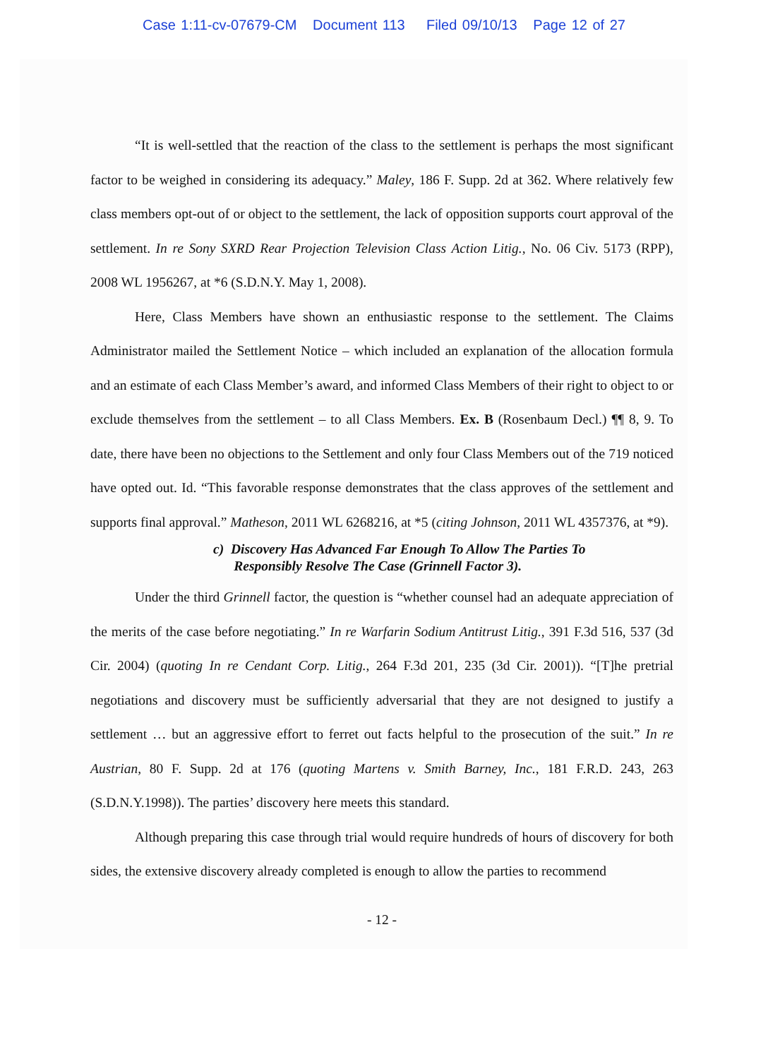Case 1:11-cv-07679-CM Document 113 Filed 09/10/13 Page 12 of 27
“It is well-settled that the reaction of the class to the settlement is perhaps the most significant factor to be weighed in considering its adequacy.” Maley, 186 F. Supp. 2d at 362. Where relatively few class members opt-out of or object to the settlement, the lack of opposition supports court approval of the settlement. In re Sony SXRD Rear Projection Television Class Action Litig., No. 06 Civ. 5173 (RPP), 2008 WL 1956267, at *6 (S.D.N.Y. May 1, 2008).
Here, Class Members have shown an enthusiastic response to the settlement. The Claims Administrator mailed the Settlement Notice – which included an explanation of the allocation formula and an estimate of each Class Member’s award, and informed Class Members of their right to object to or exclude themselves from the settlement – to all Class Members. Ex. B (Rosenbaum Decl.) ¶¶ 8, 9. To date, there have been no objections to the Settlement and only four Class Members out of the 719 noticed have opted out. Id. “This favorable response demonstrates that the class approves of the settlement and supports final approval.” Matheson, 2011 WL 6268216, at *5 (citing Johnson, 2011 WL 4357376, at *9).
c) Discovery Has Advanced Far Enough To Allow The Parties To
Responsibly Resolve The Case (Grinnell Factor 3).
Under the third Grinnell factor, the question is “whether counsel had an adequate appreciation of the merits of the case before negotiating.” In re Warfarin Sodium Antitrust Litig., 391 F.3d 516, 537 (3d Cir. 2004) (quoting In re Cendant Corp. Litig., 264 F.3d 201, 235 (3d Cir. 2001)). “[T]he pretrial negotiations and discovery must be sufficiently adversarial that they are not designed to justify a settlement … but an aggressive effort to ferret out facts helpful to the prosecution of the suit.” In re Austrian, 80 F. Supp. 2d at 176 (quoting Martens v. Smith Barney, Inc., 181 F.R.D. 243, 263 (S.D.N.Y.1998)). The parties’ discovery here meets this standard.
Although preparing this case through trial would require hundreds of hours of discovery for both sides, the extensive discovery already completed is enough to allow the parties to recommend
- 12 -